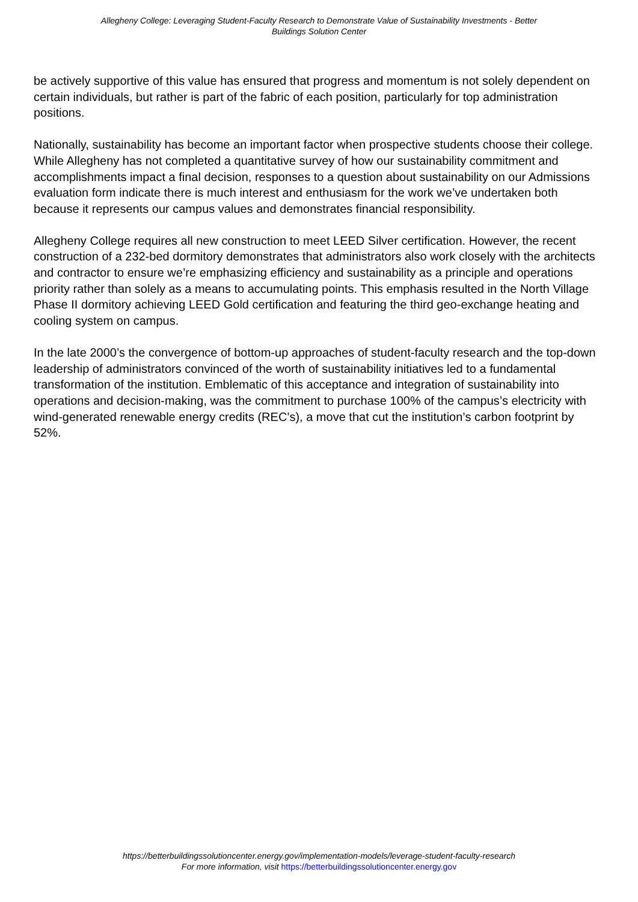Allegheny College: Leveraging Student-Faculty Research to Demonstrate Value of Sustainability Investments - Better Buildings Solution Center
be actively supportive of this value has ensured that progress and momentum is not solely dependent on certain individuals, but rather is part of the fabric of each position, particularly for top administration positions.
Nationally, sustainability has become an important factor when prospective students choose their college. While Allegheny has not completed a quantitative survey of how our sustainability commitment and accomplishments impact a final decision, responses to a question about sustainability on our Admissions evaluation form indicate there is much interest and enthusiasm for the work we’ve undertaken both because it represents our campus values and demonstrates financial responsibility.
Allegheny College requires all new construction to meet LEED Silver certification. However, the recent construction of a 232-bed dormitory demonstrates that administrators also work closely with the architects and contractor to ensure we’re emphasizing efficiency and sustainability as a principle and operations priority rather than solely as a means to accumulating points. This emphasis resulted in the North Village Phase II dormitory achieving LEED Gold certification and featuring the third geo-exchange heating and cooling system on campus.
In the late 2000’s the convergence of bottom-up approaches of student-faculty research and the top-down leadership of administrators convinced of the worth of sustainability initiatives led to a fundamental transformation of the institution. Emblematic of this acceptance and integration of sustainability into operations and decision-making, was the commitment to purchase 100% of the campus’s electricity with wind-generated renewable energy credits (REC’s), a move that cut the institution’s carbon footprint by 52%.
https://betterbuildingssolutioncenter.energy.gov/implementation-models/leverage-student-faculty-research
For more information, visit https://betterbuildingssolutioncenter.energy.gov